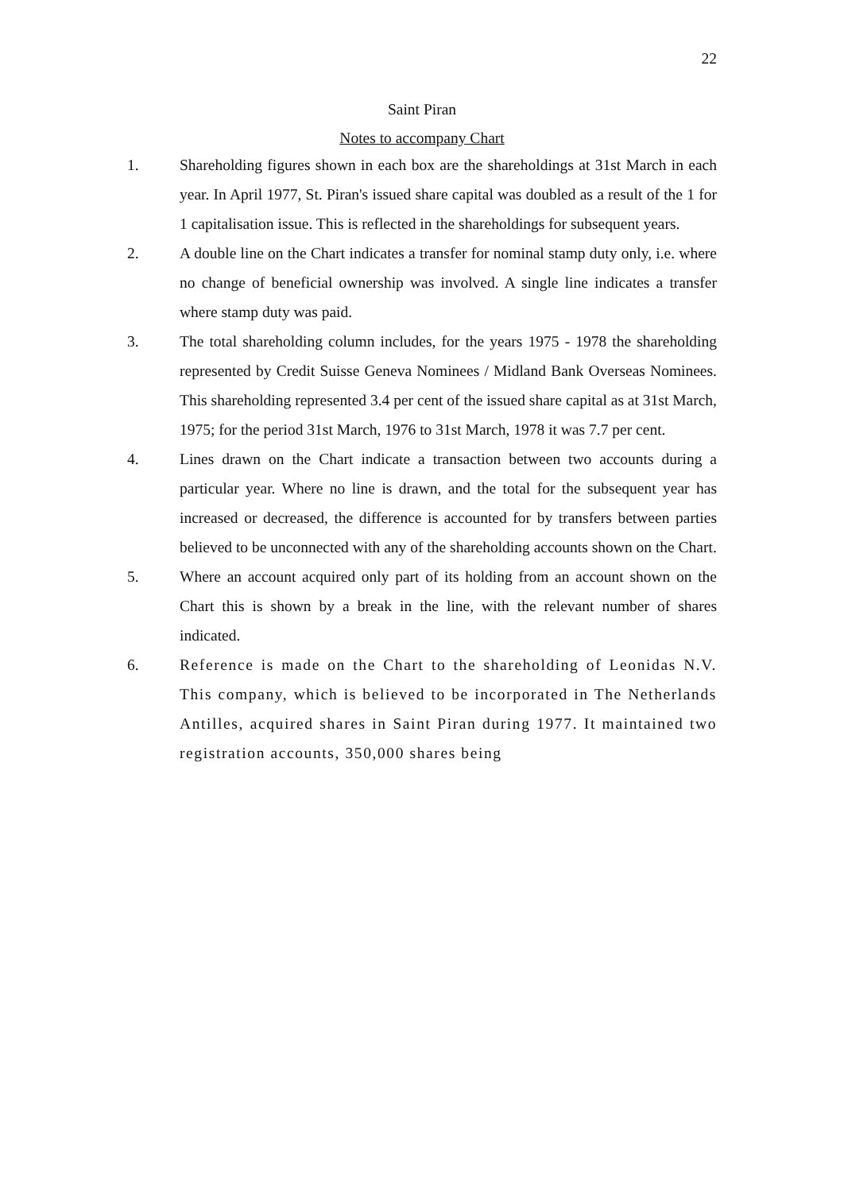22
Saint Piran
Notes to accompany Chart
1. Shareholding figures shown in each box are the shareholdings at 31st March in each year. In April 1977, St. Piran's issued share capital was doubled as a result of the 1 for 1 capitalisation issue. This is reflected in the shareholdings for subsequent years.
2. A double line on the Chart indicates a transfer for nominal stamp duty only, i.e. where no change of beneficial ownership was involved. A single line indicates a transfer where stamp duty was paid.
3. The total shareholding column includes, for the years 1975 - 1978 the shareholding represented by Credit Suisse Geneva Nominees / Midland Bank Overseas Nominees. This shareholding represented 3.4 per cent of the issued share capital as at 31st March, 1975; for the period 31st March, 1976 to 31st March, 1978 it was 7.7 per cent.
4. Lines drawn on the Chart indicate a transaction between two accounts during a particular year. Where no line is drawn, and the total for the subsequent year has increased or decreased, the difference is accounted for by transfers between parties believed to be unconnected with any of the shareholding accounts shown on the Chart.
5. Where an account acquired only part of its holding from an account shown on the Chart this is shown by a break in the line, with the relevant number of shares indicated.
6. Reference is made on the Chart to the shareholding of Leonidas N.V. This company, which is believed to be incorporated in The Netherlands Antilles, acquired shares in Saint Piran during 1977. It maintained two registration accounts, 350,000 shares being